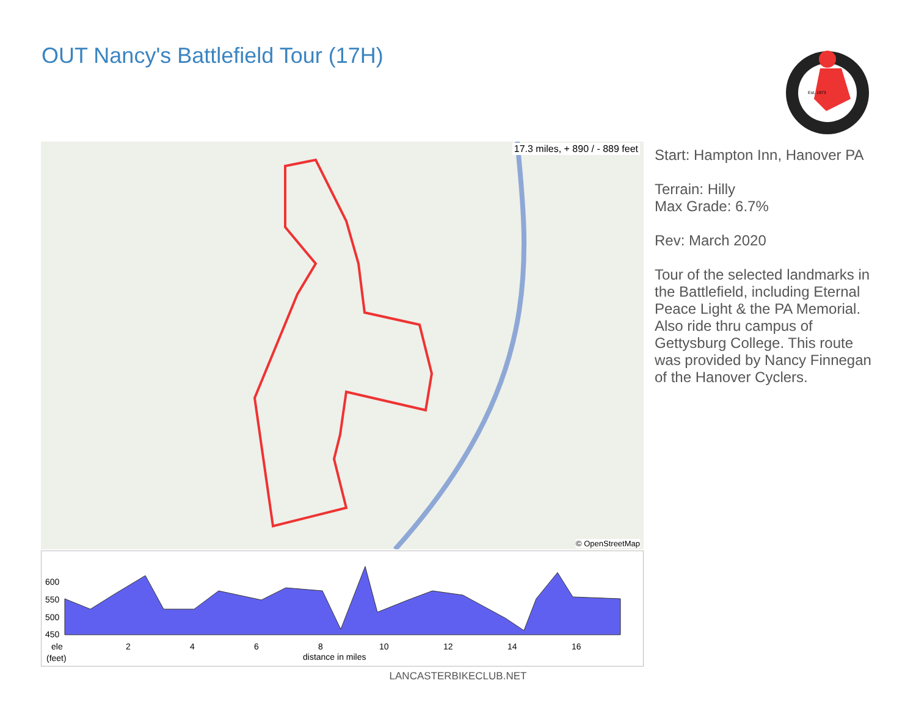OUT Nancy's Battlefield Tour (17H)
Est. 1973
17.3 miles, + 890 / - 889 feet
© OpenStreetMap
Start: Hampton Inn, Hanover PA
Terrain: Hilly
Max Grade: 6.7%
Rev: March 2020
Tour of the selected landmarks in the Battlefield, including Eternal Peace Light & the PA Memorial. Also ride thru campus of Gettysburg College. This route was provided by Nancy Finnegan of the Hanover Cyclers.
600
550
500
450
2
4
6
8
10
12
14
16
ele
(feet)
distance in miles
LANCASTERBIKECLUB.NET